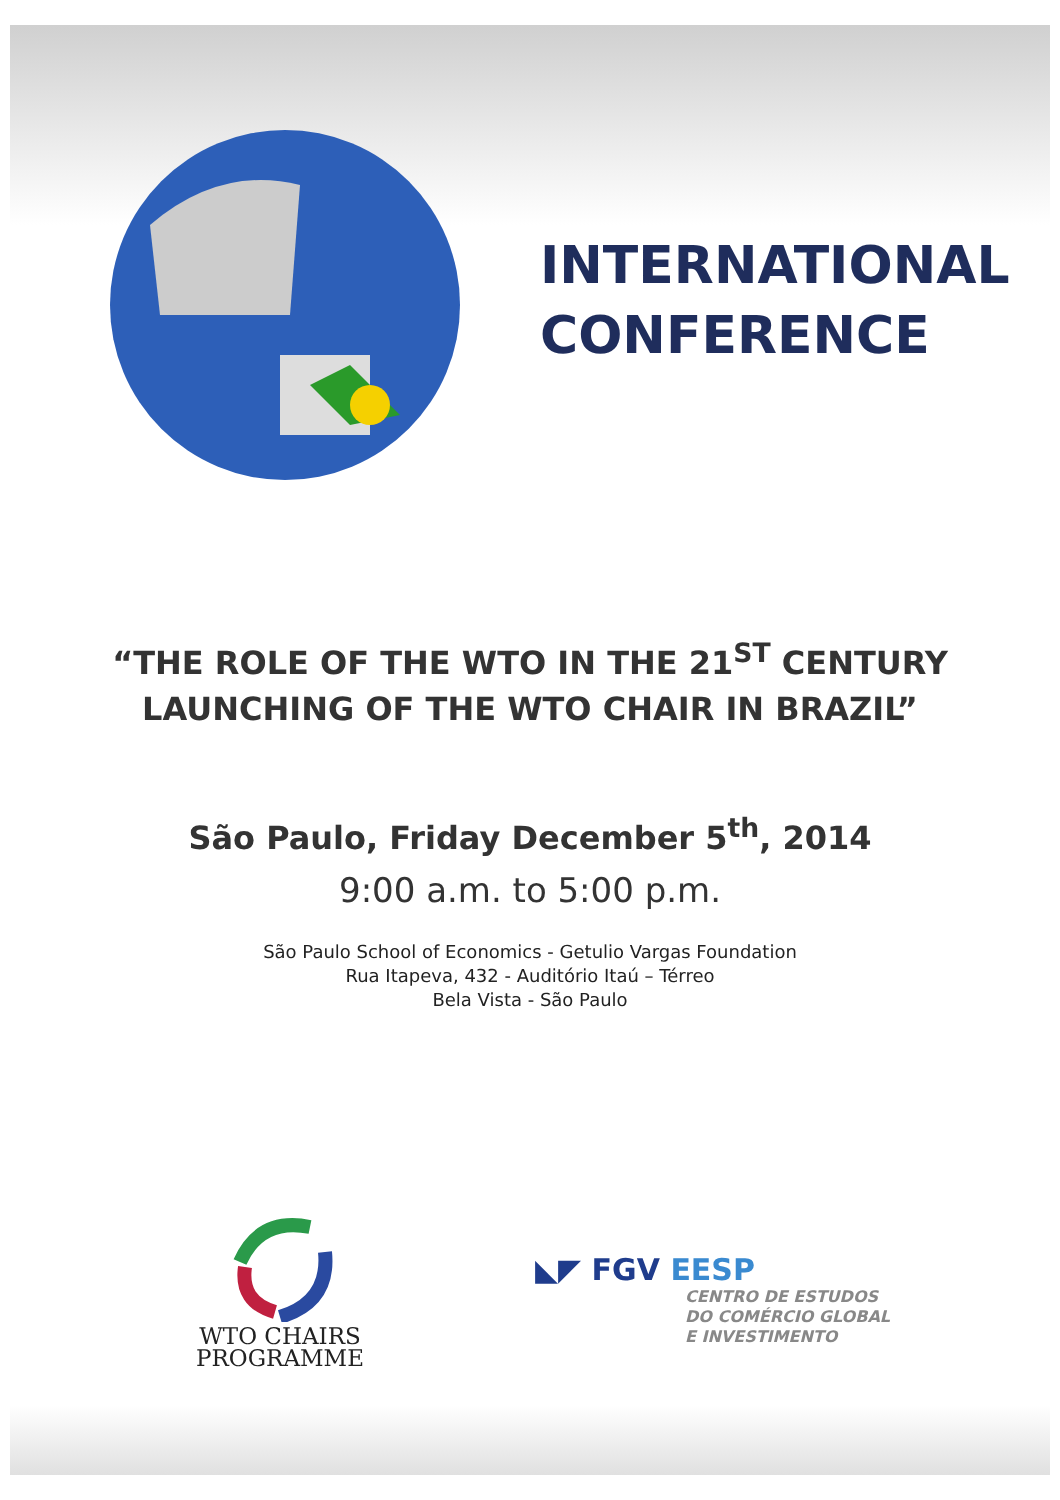INTERNATIONAL
CONFERENCE
“THE ROLE OF THE WTO IN THE 21<sup>ST</sup> CENTURY
LAUNCHING OF THE WTO CHAIR IN BRAZIL”
São Paulo, Friday December 5<sup>th</sup>, 2014
9:00 a.m. to 5:00 p.m.
São Paulo School of Economics - Getulio Vargas Foundation
Rua Itapeva, 432 - Auditório Itaú – Térreo
Bela Vista - São Paulo
WTO CHAIRS
PROGRAMME
◣◤ FGV EESP
CENTRO DE ESTUDOS
DO COMÉRCIO GLOBAL
E INVESTIMENTO